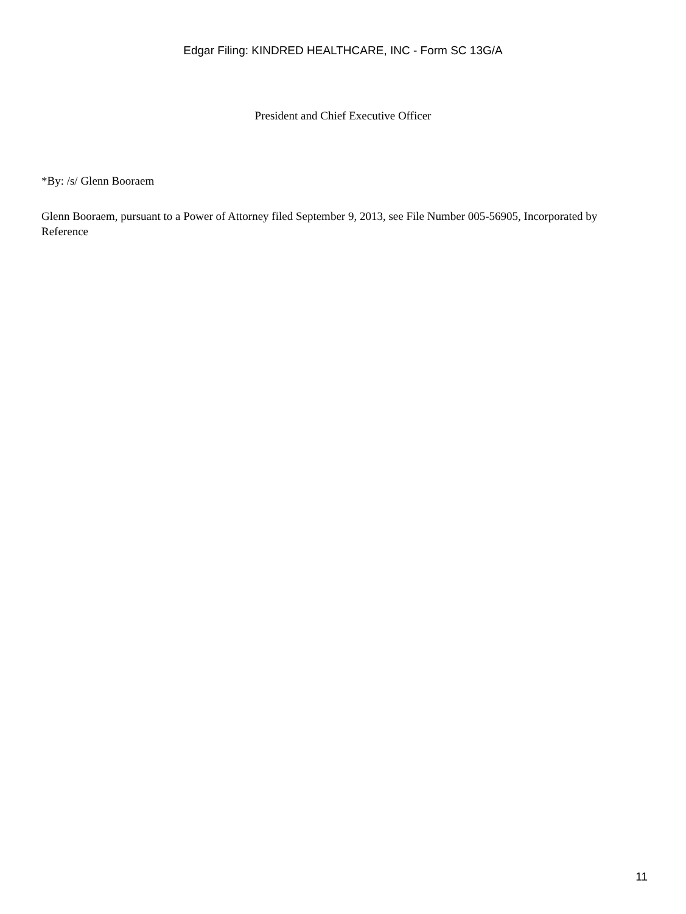Edgar Filing: KINDRED HEALTHCARE, INC - Form SC 13G/A
President and Chief Executive Officer
*By: /s/ Glenn Booraem
Glenn Booraem, pursuant to a Power of Attorney filed September 9, 2013, see File Number 005-56905, Incorporated by Reference
11